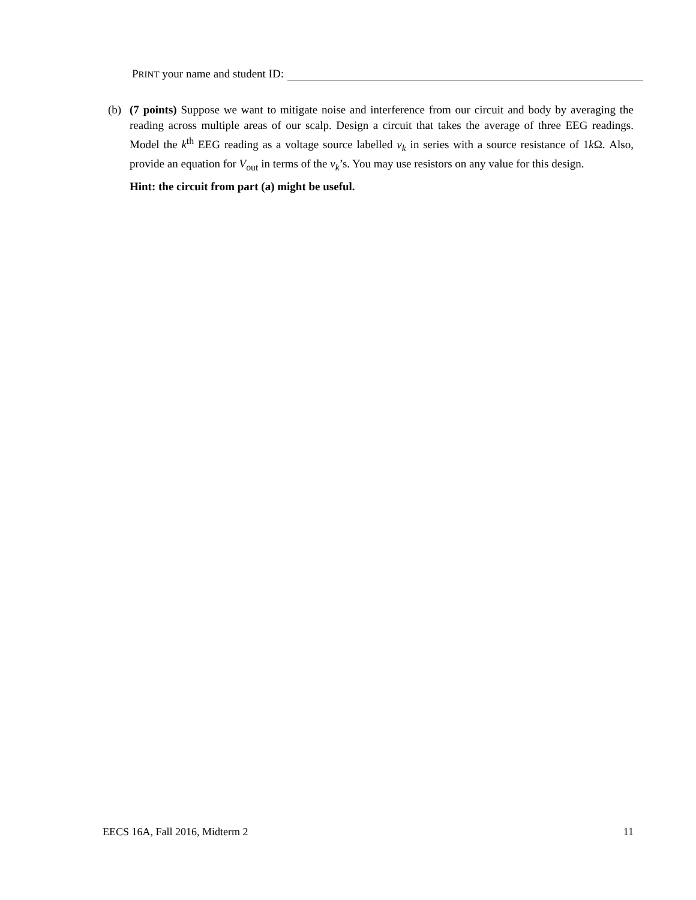PRINT your name and student ID:
(b) (7 points) Suppose we want to mitigate noise and interference from our circuit and body by averaging the reading across multiple areas of our scalp. Design a circuit that takes the average of three EEG readings. Model the k<sup>th</sup> EEG reading as a voltage source labelled v<sub>k</sub> in series with a source resistance of 1k Ω. Also, provide an equation for V<sub>out</sub> in terms of the v<sub>k</sub>’s. You may use resistors on any value for this design.
Hint: the circuit from part (a) might be useful.
EECS 16A, Fall 2016, Midterm 2 11